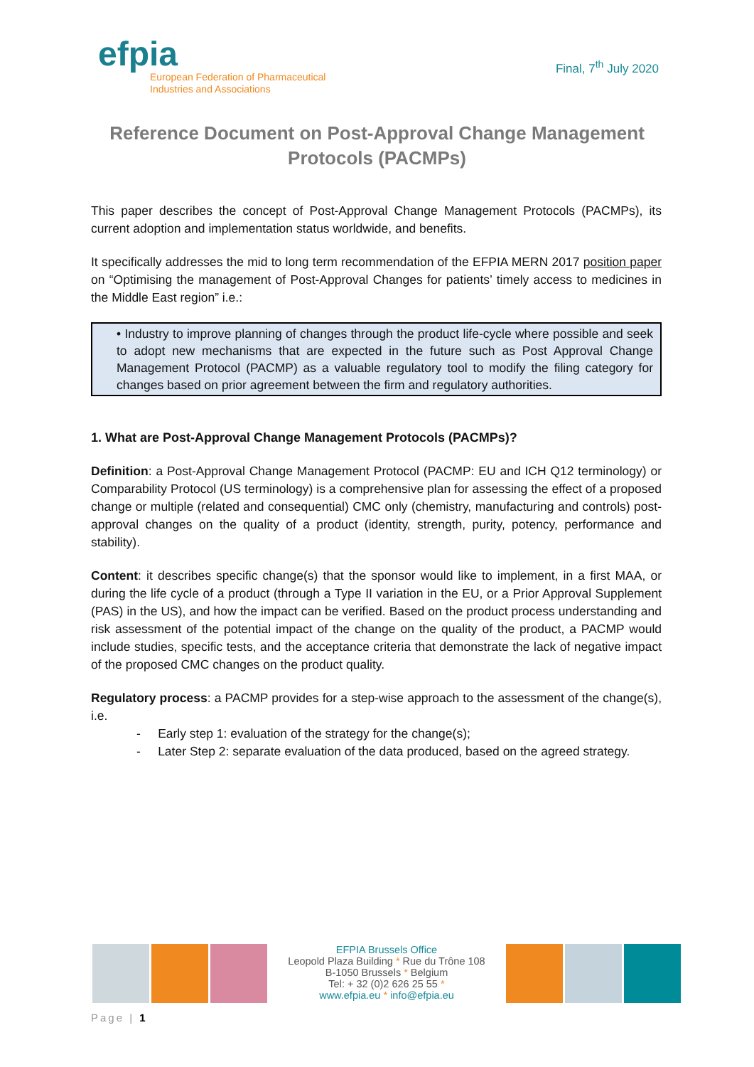efpia
European Federation of Pharmaceutical
Industries and Associations
Final, 7<sup>th</sup> July 2020
Reference Document on Post-Approval Change Management Protocols (PACMPs)
This paper describes the concept of Post-Approval Change Management Protocols (PACMPs), its current adoption and implementation status worldwide, and benefits.
It specifically addresses the mid to long term recommendation of the EFPIA MERN 2017 position paper on “Optimising the management of Post-Approval Changes for patients’ timely access to medicines in the Middle East region” i.e.:
• Industry to improve planning of changes through the product life-cycle where possible and seek to adopt new mechanisms that are expected in the future such as Post Approval Change Management Protocol (PACMP) as a valuable regulatory tool to modify the filing category for changes based on prior agreement between the firm and regulatory authorities.
1. What are Post-Approval Change Management Protocols (PACMPs)?
Definition: a Post-Approval Change Management Protocol (PACMP: EU and ICH Q12 terminology) or Comparability Protocol (US terminology) is a comprehensive plan for assessing the effect of a proposed change or multiple (related and consequential) CMC only (chemistry, manufacturing and controls) post-approval changes on the quality of a product (identity, strength, purity, potency, performance and stability).
Content: it describes specific change(s) that the sponsor would like to implement, in a first MAA, or during the life cycle of a product (through a Type II variation in the EU, or a Prior Approval Supplement (PAS) in the US), and how the impact can be verified. Based on the product process understanding and risk assessment of the potential impact of the change on the quality of the product, a PACMP would include studies, specific tests, and the acceptance criteria that demonstrate the lack of negative impact of the proposed CMC changes on the product quality.
Regulatory process: a PACMP provides for a step-wise approach to the assessment of the change(s), i.e.
- Early step 1: evaluation of the strategy for the change(s);
- Later Step 2: separate evaluation of the data produced, based on the agreed strategy.
EFPIA Brussels Office
Leopold Plaza Building * Rue du Trône 108
B-1050 Brussels * Belgium
Tel: + 32 (0)2 626 25 55 *
www.efpia.eu * info@efpia.eu
Page | 1